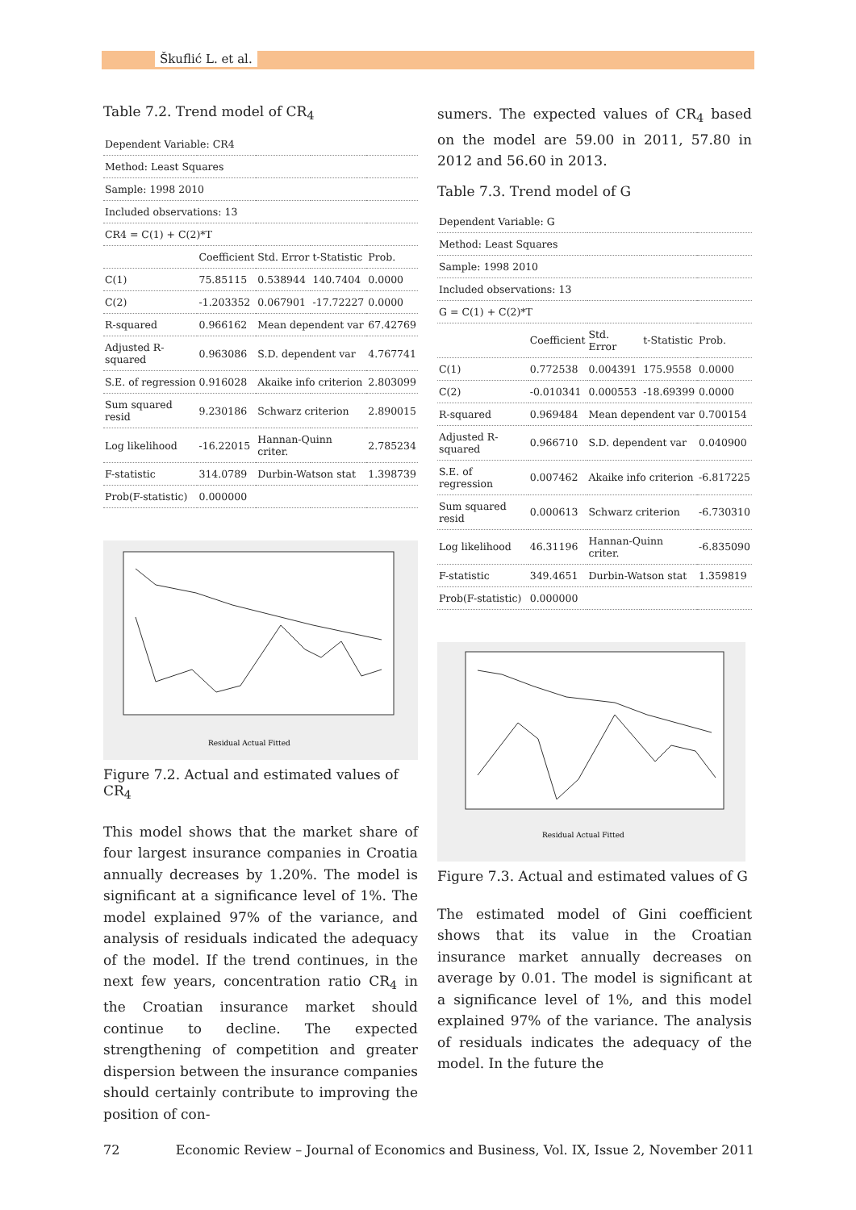Škuflić L. et al.
Table 7.2. Trend model of CR<sub>4</sub>
| Dependent Variable: CR4 | | | | |
| Method: Least Squares | | | | |
| Sample: 1998 2010 | | | | |
| Included observations: 13 | | | | |
| CR4 = C(1) + C(2)*T | | | | |
| | Coefficient | Std. Error | t-Statistic | Prob. |
| C(1) | 75.85115 | 0.538944 | 140.7404 | 0.0000 |
| C(2) | -1.203352 | 0.067901 | -17.72227 | 0.0000 |
| R-squared | 0.966162 | Mean dependent var | | 67.42769 |
| Adjusted R-squared | 0.963086 | S.D. dependent var | | 4.767741 |
| S.E. of regression | 0.916028 | Akaike info criterion | | 2.803099 |
| Sum squared resid | 9.230186 | Schwarz criterion | | 2.890015 |
| Log likelihood | -16.22015 | Hannan-Quinn criter. | | 2.785234 |
| F-statistic | 314.0789 | Durbin-Watson stat | | 1.398739 |
| Prob(F-statistic) | 0.000000 | | | |
Residual Actual Fitted
Figure 7.2. Actual and estimated values of CR<sub>4</sub>
This model shows that the market share of four largest insurance companies in Croatia annually decreases by 1.20%. The model is significant at a significance level of 1%. The model explained 97% of the variance, and analysis of residuals indicated the adequacy of the model. If the trend continues, in the next few years, concentration ratio CR<sub>4</sub> in the Croatian insurance market should continue to decline. The expected strengthening of competition and greater dispersion between the insurance companies should certainly contribute to improving the position of con-
sumers. The expected values of CR<sub>4</sub> based on the model are 59.00 in 2011, 57.80 in 2012 and 56.60 in 2013.
Table 7.3. Trend model of G
| Dependent Variable: G | | | | |
| Method: Least Squares | | | | |
| Sample: 1998 2010 | | | | |
| Included observations: 13 | | | | |
| G = C(1) + C(2)*T | | | | |
| | Coefficient | Std. Error | t-Statistic | Prob. |
| C(1) | 0.772538 | 0.004391 | 175.9558 | 0.0000 |
| C(2) | -0.010341 | 0.000553 | -18.69399 | 0.0000 |
| R-squared | 0.969484 | Mean dependent var | | 0.700154 |
| Adjusted R-squared | 0.966710 | S.D. dependent var | | 0.040900 |
| S.E. of regression | 0.007462 | Akaike info criterion | | -6.817225 |
| Sum squared resid | 0.000613 | Schwarz criterion | | -6.730310 |
| Log likelihood | 46.31196 | Hannan-Quinn criter. | | -6.835090 |
| F-statistic | 349.4651 | Durbin-Watson stat | | 1.359819 |
| Prob(F-statistic) | 0.000000 | | | |
Residual Actual Fitted
Figure 7.3. Actual and estimated values of G
The estimated model of Gini coefficient shows that its value in the Croatian insurance market annually decreases on average by 0.01. The model is significant at a significance level of 1%, and this model explained 97% of the variance. The analysis of residuals indicates the adequacy of the model. In the future the
72 Economic Review – Journal of Economics and Business, Vol. IX, Issue 2, November 2011